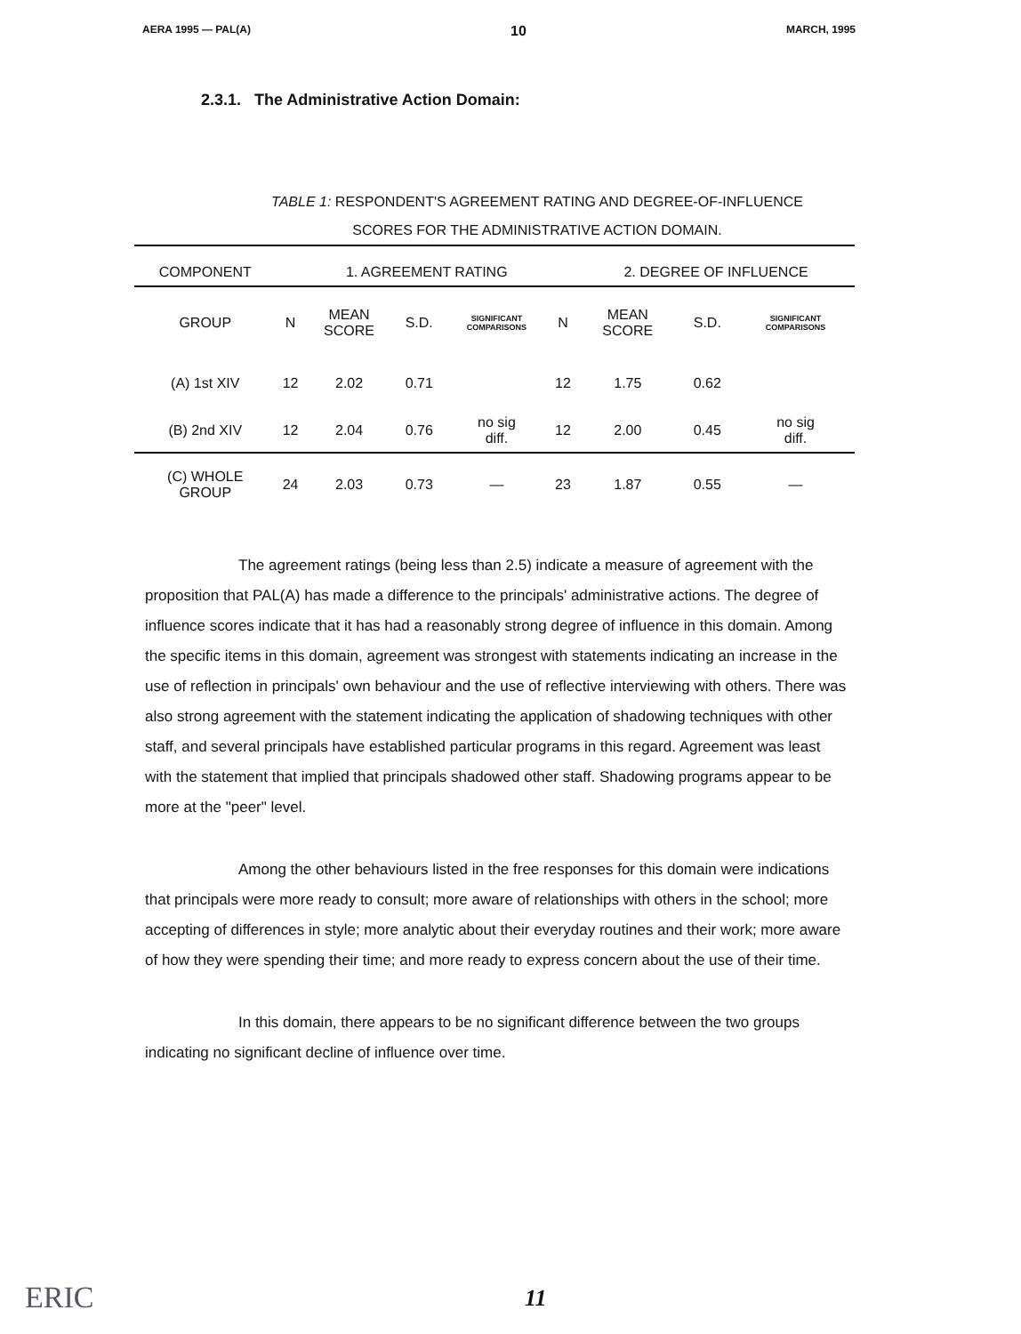AERA 1995 — PAL(A) 10 MARCH, 1995
2.3.1. The Administrative Action Domain:
TABLE 1: RESPONDENT'S AGREEMENT RATING AND DEGREE-OF-INFLUENCE
SCORES FOR THE ADMINISTRATIVE ACTION DOMAIN.
| COMPONENT | | 1. AGREEMENT RATING | | | | 2. DEGREE OF INFLUENCE | | |
| --- | --- | --- | --- | --- | --- | --- | --- | --- |
| GROUP | N | MEAN SCORE | S.D. | SIGNIFICANT COMPARISONS | N | MEAN SCORE | S.D. | SIGNIFICANT COMPARISONS |
| (A) 1st XIV | 12 | 2.02 | 0.71 | | 12 | 1.75 | 0.62 | |
| (B) 2nd XIV | 12 | 2.04 | 0.76 | no sig diff. | 12 | 2.00 | 0.45 | no sig diff. |
| (C) WHOLE GROUP | 24 | 2.03 | 0.73 | — | 23 | 1.87 | 0.55 | — |
The agreement ratings (being less than 2.5) indicate a measure of agreement with the proposition that PAL(A) has made a difference to the principals' administrative actions. The degree of influence scores indicate that it has had a reasonably strong degree of influence in this domain. Among the specific items in this domain, agreement was strongest with statements indicating an increase in the use of reflection in principals' own behaviour and the use of reflective interviewing with others. There was also strong agreement with the statement indicating the application of shadowing techniques with other staff, and several principals have established particular programs in this regard. Agreement was least with the statement that implied that principals shadowed other staff. Shadowing programs appear to be more at the "peer" level.
Among the other behaviours listed in the free responses for this domain were indications that principals were more ready to consult; more aware of relationships with others in the school; more accepting of differences in style; more analytic about their everyday routines and their work; more aware of how they were spending their time; and more ready to express concern about the use of their time.
In this domain, there appears to be no significant difference between the two groups indicating no significant decline of influence over time.
ERIC 11